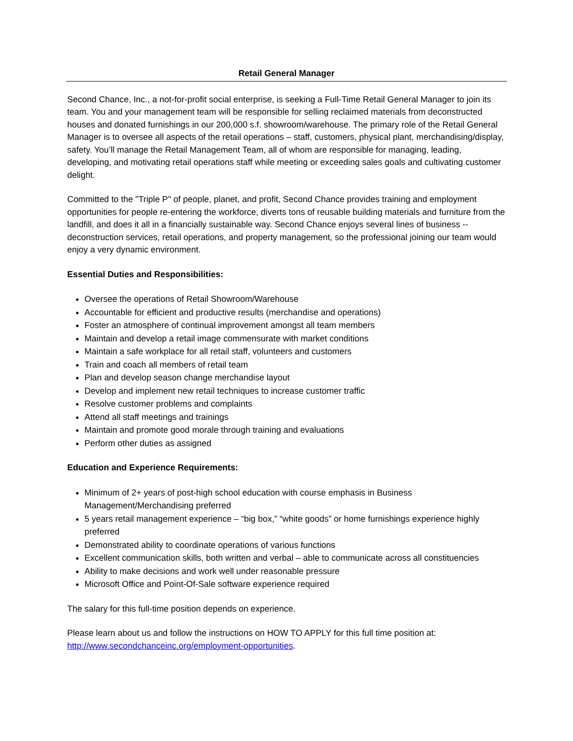Retail General Manager
Second Chance, Inc., a not-for-profit social enterprise, is seeking a Full-Time Retail General Manager to join its team. You and your management team will be responsible for selling reclaimed materials from deconstructed houses and donated furnishings in our 200,000 s.f. showroom/warehouse. The primary role of the Retail General Manager is to oversee all aspects of the retail operations – staff, customers, physical plant, merchandising/display, safety. You’ll manage the Retail Management Team, all of whom are responsible for managing, leading, developing, and motivating retail operations staff while meeting or exceeding sales goals and cultivating customer delight.
Committed to the "Triple P" of people, planet, and profit, Second Chance provides training and employment opportunities for people re-entering the workforce, diverts tons of reusable building materials and furniture from the landfill, and does it all in a financially sustainable way. Second Chance enjoys several lines of business -- deconstruction services, retail operations, and property management, so the professional joining our team would enjoy a very dynamic environment.
Essential Duties and Responsibilities:
Oversee the operations of Retail Showroom/Warehouse
Accountable for efficient and productive results (merchandise and operations)
Foster an atmosphere of continual improvement amongst all team members
Maintain and develop a retail image commensurate with market conditions
Maintain a safe workplace for all retail staff, volunteers and customers
Train and coach all members of retail team
Plan and develop season change merchandise layout
Develop and implement new retail techniques to increase customer traffic
Resolve customer problems and complaints
Attend all staff meetings and trainings
Maintain and promote good morale through training and evaluations
Perform other duties as assigned
Education and Experience Requirements:
Minimum of 2+ years of post-high school education with course emphasis in Business Management/Merchandising preferred
5 years retail management experience – “big box,” “white goods” or home furnishings experience highly preferred
Demonstrated ability to coordinate operations of various functions
Excellent communication skills, both written and verbal – able to communicate across all constituencies
Ability to make decisions and work well under reasonable pressure
Microsoft Office and Point-Of-Sale software experience required
The salary for this full-time position depends on experience.
Please learn about us and follow the instructions on HOW TO APPLY for this full time position at: http://www.secondchanceinc.org/employment-opportunities.